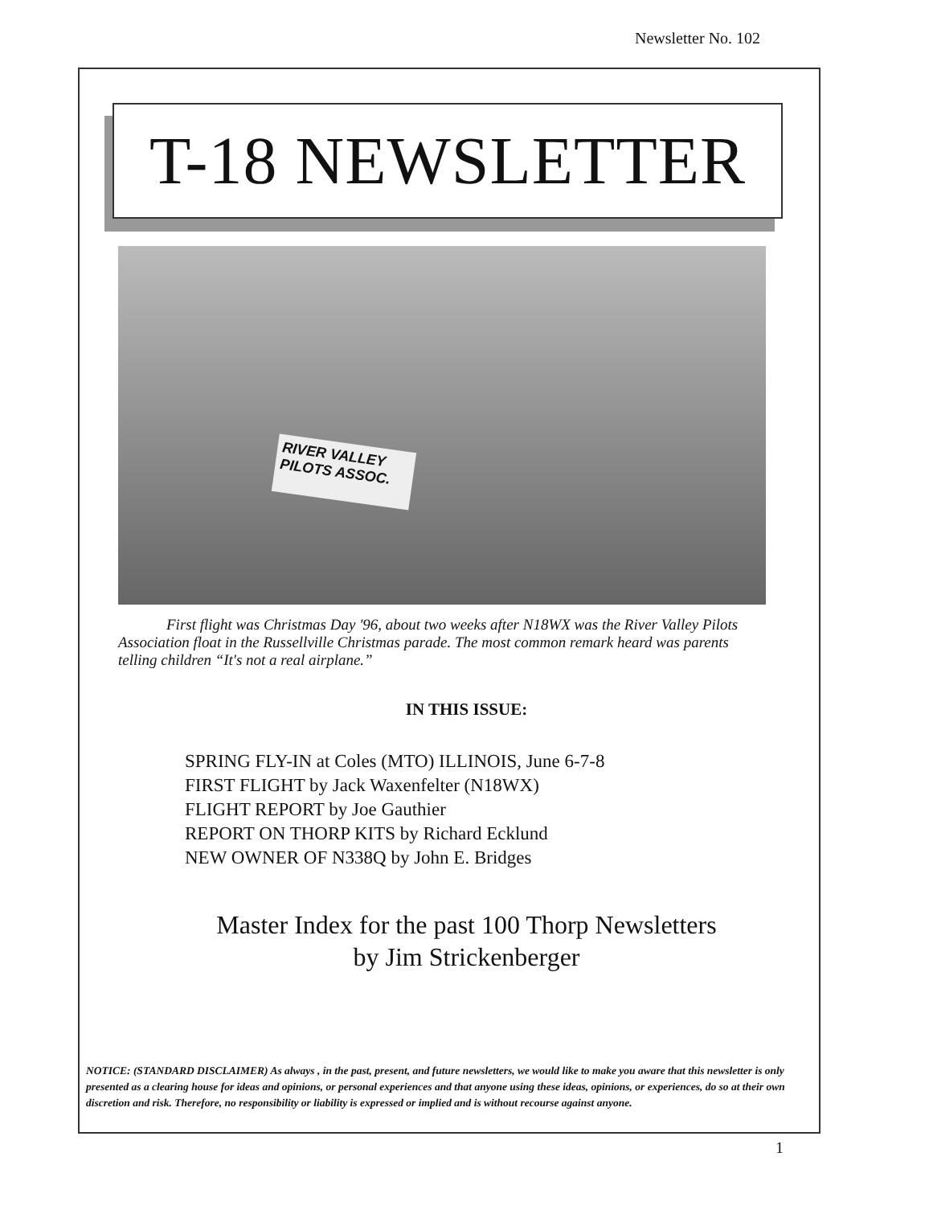Newsletter No. 102
T-18 NEWSLETTER
RIVER VALLEY
PILOTS ASSOC.
First flight was Christmas Day '96, about two weeks after N18WX was the River Valley Pilots Association float in the Russellville Christmas parade. The most common remark heard was parents telling children “It's not a real airplane.”
IN THIS ISSUE:
SPRING FLY-IN at Coles (MTO) ILLINOIS, June 6-7-8
FIRST FLIGHT by Jack Waxenfelter (N18WX)
FLIGHT REPORT by Joe Gauthier
REPORT ON THORP KITS by Richard Ecklund
NEW OWNER OF N338Q by John E. Bridges
Master Index for the past 100 Thorp Newsletters
by Jim Strickenberger
NOTICE: (STANDARD DISCLAIMER) As always , in the past, present, and future newsletters, we would like to make you aware that this newsletter is only presented as a clearing house for ideas and opinions, or personal experiences and that anyone using these ideas, opinions, or experiences, do so at their own discretion and risk. Therefore, no responsibility or liability is expressed or implied and is without recourse against anyone.
1